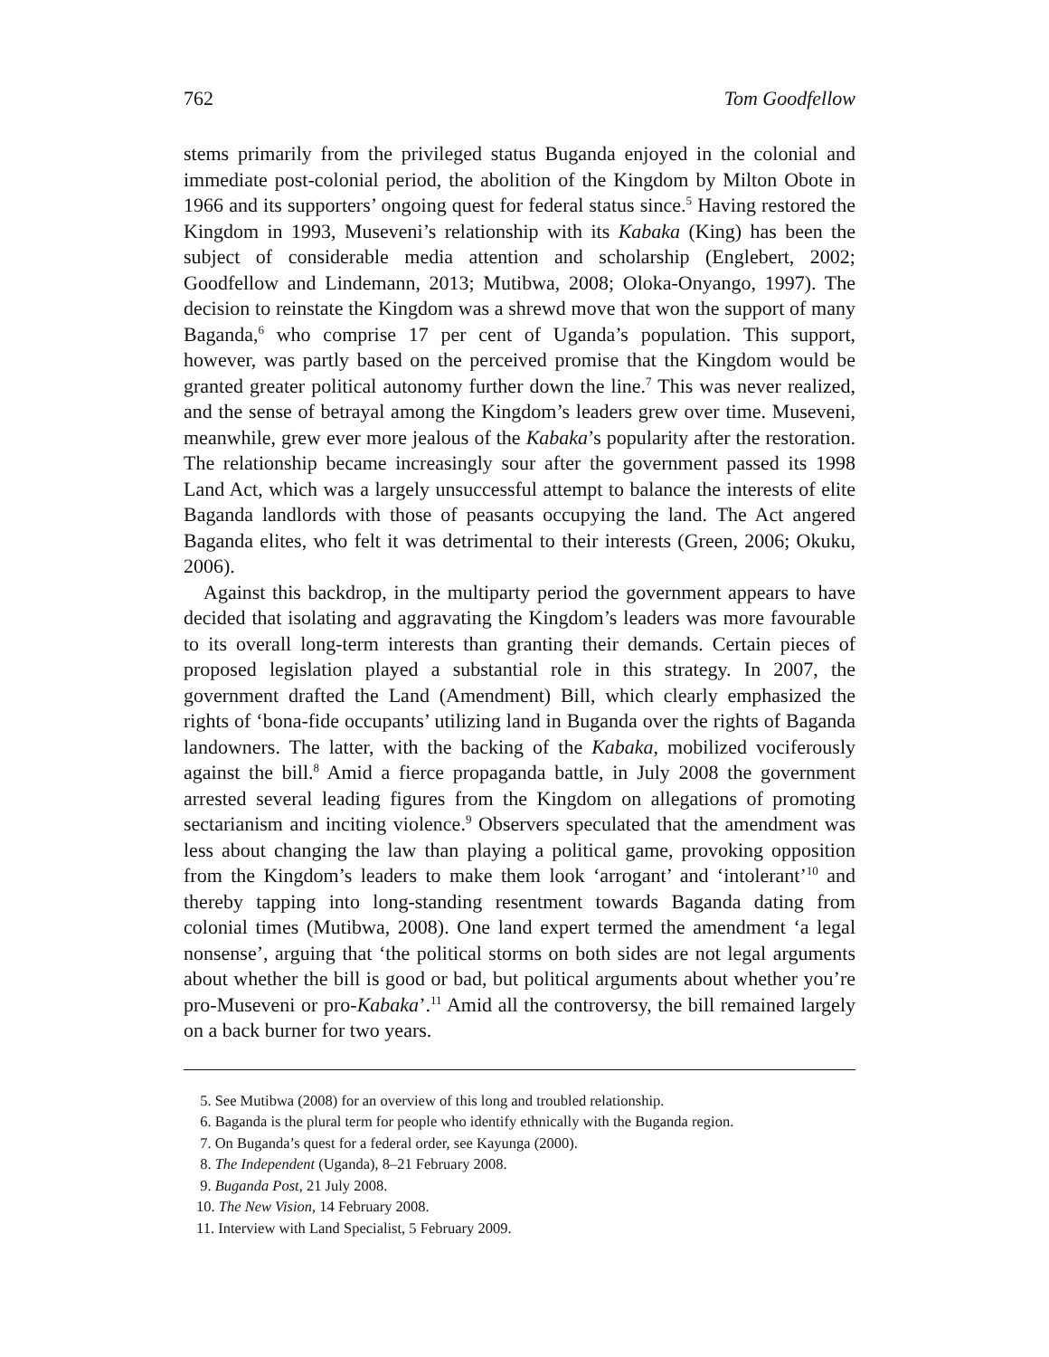762 Tom Goodfellow
stems primarily from the privileged status Buganda enjoyed in the colonial and immediate post-colonial period, the abolition of the Kingdom by Milton Obote in 1966 and its supporters’ ongoing quest for federal status since.<sup>5</sup> Having restored the Kingdom in 1993, Museveni’s relationship with its Kabaka (King) has been the subject of considerable media attention and scholarship (Englebert, 2002; Goodfellow and Lindemann, 2013; Mutibwa, 2008; Oloka-Onyango, 1997). The decision to reinstate the Kingdom was a shrewd move that won the support of many Baganda,<sup>6</sup> who comprise 17 per cent of Uganda’s population. This support, however, was partly based on the perceived promise that the Kingdom would be granted greater political autonomy further down the line.<sup>7</sup> This was never realized, and the sense of betrayal among the Kingdom’s leaders grew over time. Museveni, meanwhile, grew ever more jealous of the Kabaka’s popularity after the restoration. The relationship became increasingly sour after the government passed its 1998 Land Act, which was a largely unsuccessful attempt to balance the interests of elite Baganda landlords with those of peasants occupying the land. The Act angered Baganda elites, who felt it was detrimental to their interests (Green, 2006; Okuku, 2006).
Against this backdrop, in the multiparty period the government appears to have decided that isolating and aggravating the Kingdom’s leaders was more favourable to its overall long-term interests than granting their demands. Certain pieces of proposed legislation played a substantial role in this strategy. In 2007, the government drafted the Land (Amendment) Bill, which clearly emphasized the rights of ‘bona-fide occupants’ utilizing land in Buganda over the rights of Baganda landowners. The latter, with the backing of the Kabaka, mobilized vociferously against the bill.<sup>8</sup> Amid a fierce propaganda battle, in July 2008 the government arrested several leading figures from the Kingdom on allegations of promoting sectarianism and inciting violence.<sup>9</sup> Observers speculated that the amendment was less about changing the law than playing a political game, provoking opposition from the Kingdom’s leaders to make them look ‘arrogant’ and ‘intolerant’<sup>10</sup> and thereby tapping into long-standing resentment towards Baganda dating from colonial times (Mutibwa, 2008). One land expert termed the amendment ‘a legal nonsense’, arguing that ‘the political storms on both sides are not legal arguments about whether the bill is good or bad, but political arguments about whether you’re pro-Museveni or pro-Kabaka’.<sup>11</sup> Amid all the controversy, the bill remained largely on a back burner for two years.
5. See Mutibwa (2008) for an overview of this long and troubled relationship.
6. Baganda is the plural term for people who identify ethnically with the Buganda region.
7. On Buganda’s quest for a federal order, see Kayunga (2000).
8. The Independent (Uganda), 8–21 February 2008.
9. Buganda Post, 21 July 2008.
10. The New Vision, 14 February 2008.
11. Interview with Land Specialist, 5 February 2009.